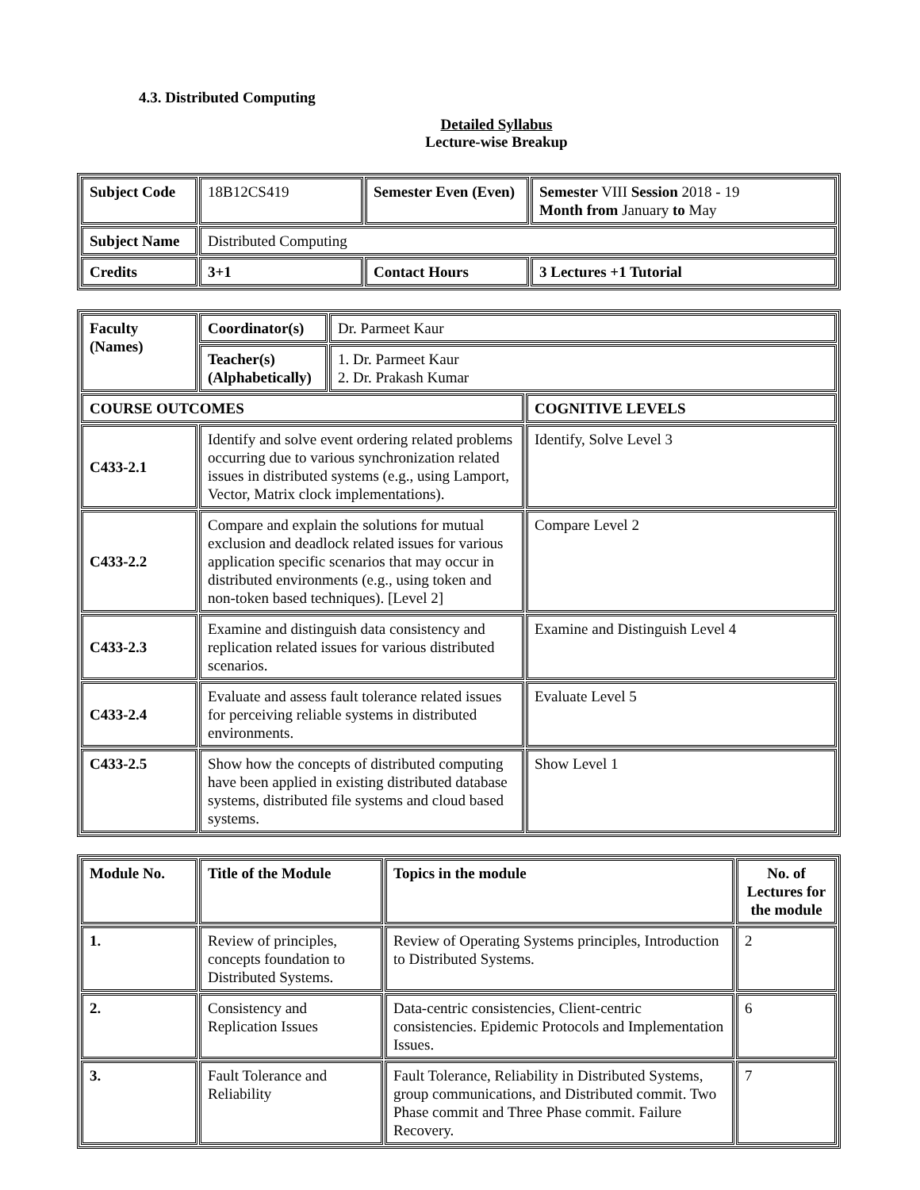4.3. Distributed Computing
Detailed Syllabus
Lecture-wise Breakup
| Subject Code | 18B12CS419 | Semester Even (Even) | Semester VIII Session 2018 - 19 Month from January to May |
| Subject Name | Distributed Computing | | |
| Credits | 3+1 | Contact Hours | 3 Lectures +1 Tutorial |
| Faculty (Names) | Coordinator(s) | Dr. Parmeet Kaur | |
| | Teacher(s) (Alphabetically) | 1. Dr. Parmeet Kaur 2. Dr. Prakash Kumar | |
| COURSE OUTCOMES | | | COGNITIVE LEVELS |
| C433-2.1 | Identify and solve event ordering related problems occurring due to various synchronization related issues in distributed systems (e.g., using Lamport, Vector, Matrix clock implementations). | | Identify, Solve Level 3 |
| C433-2.2 | Compare and explain the solutions for mutual exclusion and deadlock related issues for various application specific scenarios that may occur in distributed environments (e.g., using token and non-token based techniques). [Level 2] | | Compare Level 2 |
| C433-2.3 | Examine and distinguish data consistency and replication related issues for various distributed scenarios. | | Examine and Distinguish Level 4 |
| C433-2.4 | Evaluate and assess fault tolerance related issues for perceiving reliable systems in distributed environments. | | Evaluate Level 5 |
| C433-2.5 | Show how the concepts of distributed computing have been applied in existing distributed database systems, distributed file systems and cloud based systems. | | Show Level 1 |
| Module No. | Title of the Module | Topics in the module | No. of Lectures for the module |
| --- | --- | --- | --- |
| 1. | Review of principles, concepts foundation to Distributed Systems. | Review of Operating Systems principles, Introduction to Distributed Systems. | 2 |
| 2. | Consistency and Replication Issues | Data-centric consistencies, Client-centric consistencies. Epidemic Protocols and Implementation Issues. | 6 |
| 3. | Fault Tolerance and Reliability | Fault Tolerance, Reliability in Distributed Systems, group communications, and Distributed commit. Two Phase commit and Three Phase commit. Failure Recovery. | 7 |